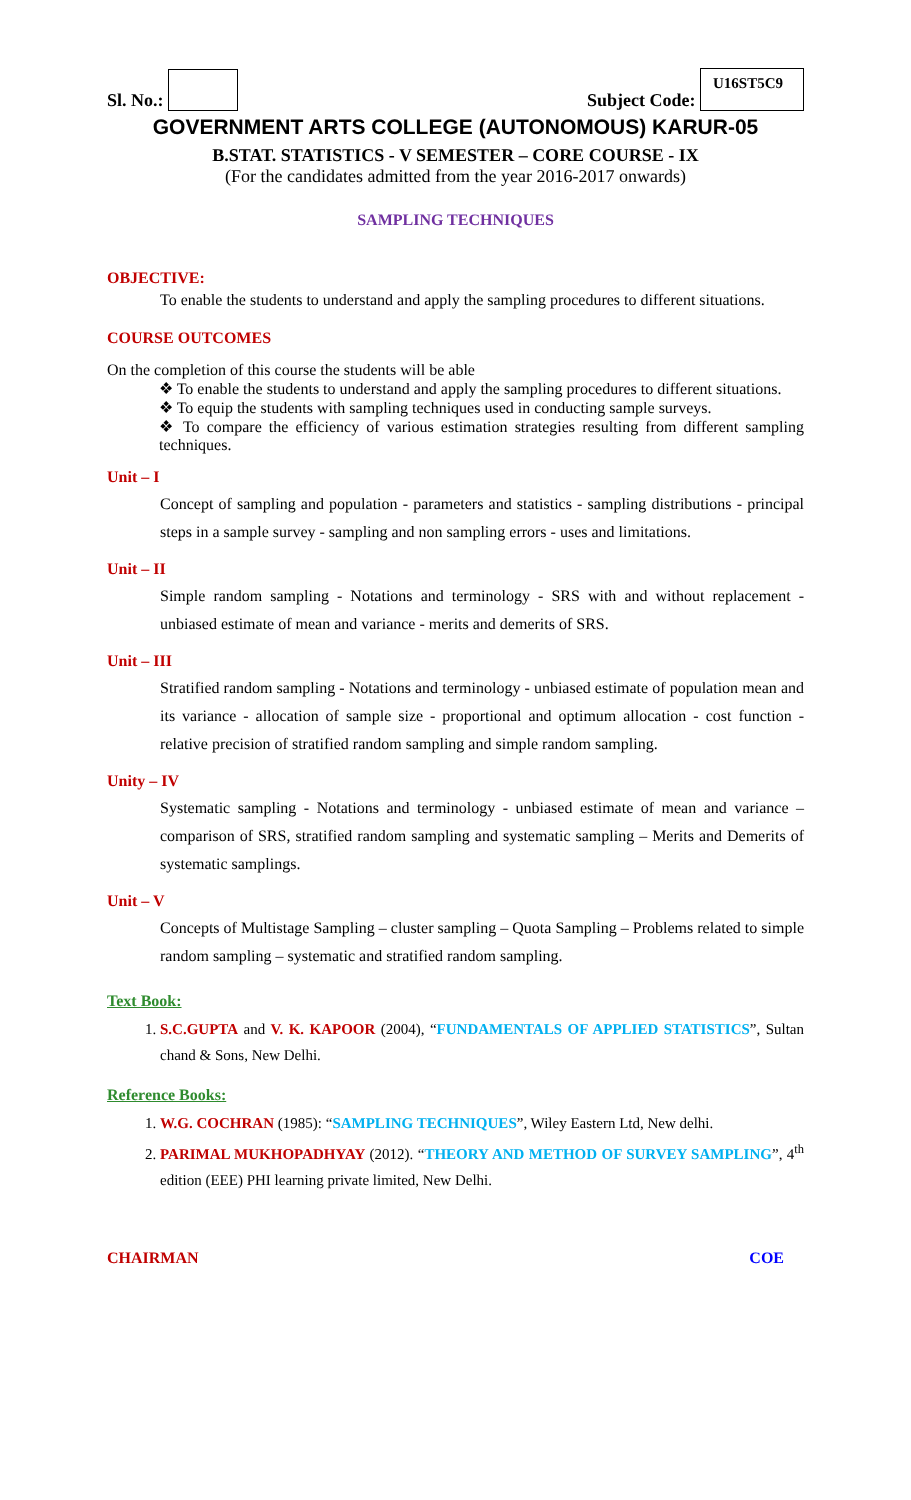Sl. No.:
Subject Code: U16ST5C9
GOVERNMENT ARTS COLLEGE (AUTONOMOUS) KARUR-05
B.STAT. STATISTICS - V SEMESTER – CORE COURSE - IX
(For the candidates admitted from the year 2016-2017 onwards)
SAMPLING TECHNIQUES
OBJECTIVE:
To enable the students to understand and apply the sampling procedures to different situations.
COURSE OUTCOMES
On the completion of this course the students will be able
❖ To enable the students to understand and apply the sampling procedures to different situations.
❖ To equip the students with sampling techniques used in conducting sample surveys.
❖ To compare the efficiency of various estimation strategies resulting from different sampling techniques.
Unit – I
Concept of sampling and population - parameters and statistics - sampling distributions - principal steps in a sample survey - sampling and non sampling errors - uses and limitations.
Unit – II
Simple random sampling - Notations and terminology - SRS with and without replacement - unbiased estimate of mean and variance - merits and demerits of SRS.
Unit – III
Stratified random sampling - Notations and terminology - unbiased estimate of population mean and its variance - allocation of sample size - proportional and optimum allocation - cost function - relative precision of stratified random sampling and simple random sampling.
Unity – IV
Systematic sampling - Notations and terminology - unbiased estimate of mean and variance – comparison of SRS, stratified random sampling and systematic sampling – Merits and Demerits of systematic samplings.
Unit – V
Concepts of Multistage Sampling – cluster sampling – Quota Sampling – Problems related to simple random sampling – systematic and stratified random sampling.
Text Book:
1. S.C.GUPTA and V. K. KAPOOR (2004), “FUNDAMENTALS OF APPLIED STATISTICS”, Sultan chand & Sons, New Delhi.
Reference Books:
1. W.G. COCHRAN (1985): “SAMPLING TECHNIQUES”, Wiley Eastern Ltd, New delhi.
2. PARIMAL MUKHOPADHYAY (2012). “THEORY AND METHOD OF SURVEY SAMPLING”, 4<sup>th</sup> edition (EEE) PHI learning private limited, New Delhi.
CHAIRMAN COE